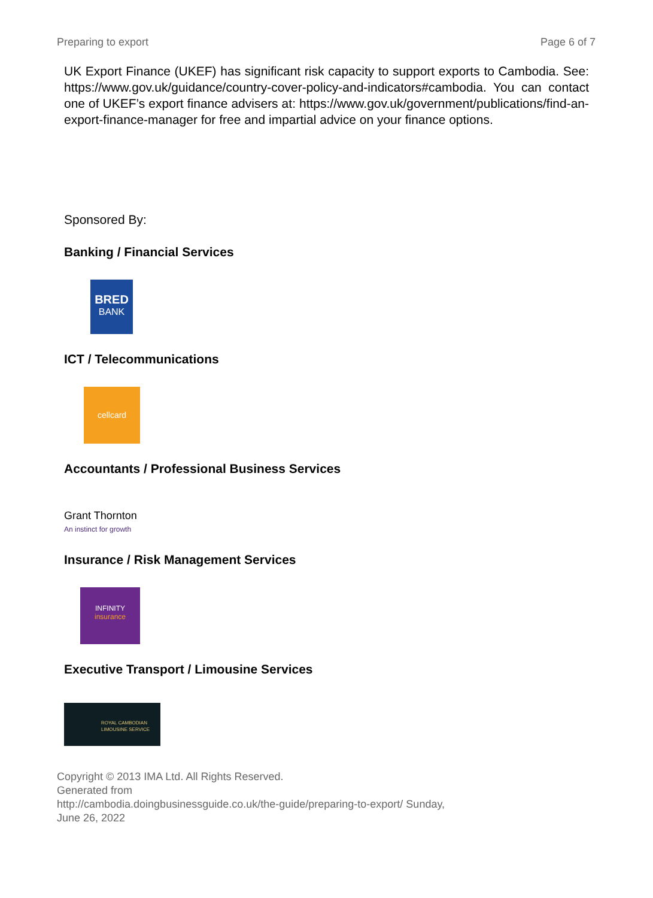Preparing to export Page 6 of 7
UK Export Finance (UKEF) has significant risk capacity to support exports to Cambodia. See: https://www.gov.uk/guidance/country-cover-policy-and-indicators#cambodia. You can contact one of UKEF’s export finance advisers at: https://www.gov.uk/government/publications/find-an-export-finance-manager for free and impartial advice on your finance options.
Sponsored By:
Banking / Financial Services
BRED
BANK
ICT / Telecommunications
cellcard
Accountants / Professional Business Services
Grant Thornton
An instinct for growth
Insurance / Risk Management Services
INFINITY
insurance
Executive Transport / Limousine Services
ROYAL CAMBODIAN
LIMOUSINE SERVICE
Copyright © 2013 IMA Ltd. All Rights Reserved.
Generated from
http://cambodia.doingbusinessguide.co.uk/the-guide/preparing-to-export/ Sunday,
June 26, 2022